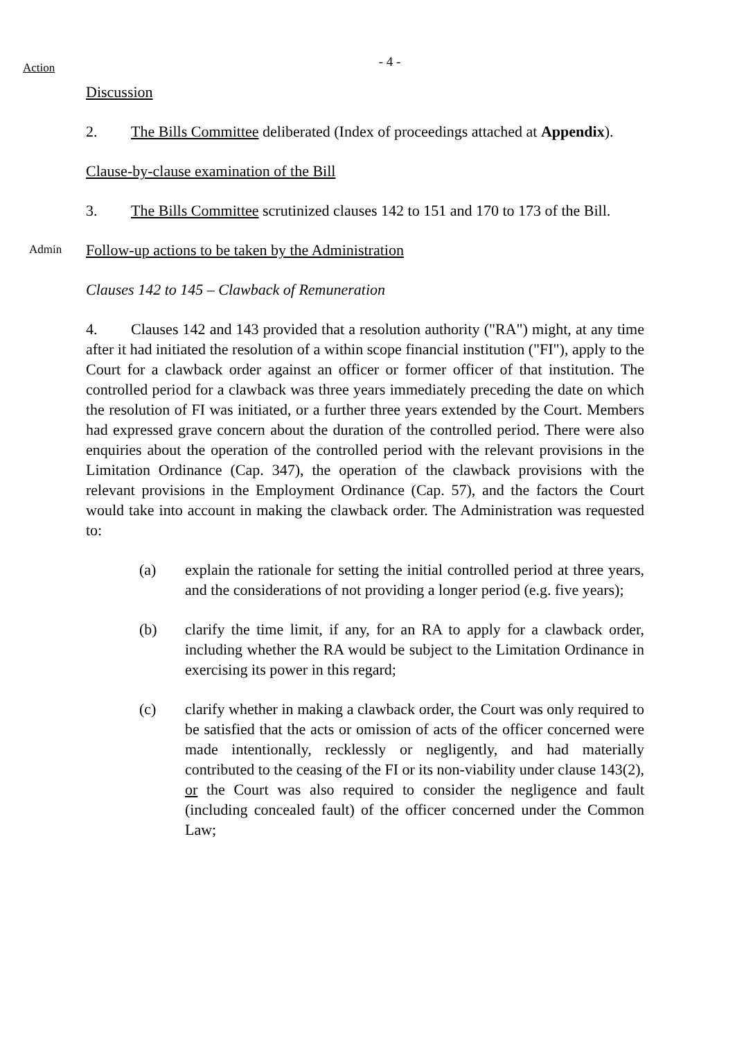Action
- 4 -
Discussion
2. The Bills Committee deliberated (Index of proceedings attached at Appendix).
Clause-by-clause examination of the Bill
3. The Bills Committee scrutinized clauses 142 to 151 and 170 to 173 of the Bill.
Admin
Follow-up actions to be taken by the Administration
Clauses 142 to 145 – Clawback of Remuneration
4. Clauses 142 and 143 provided that a resolution authority ("RA") might, at any time after it had initiated the resolution of a within scope financial institution ("FI"), apply to the Court for a clawback order against an officer or former officer of that institution. The controlled period for a clawback was three years immediately preceding the date on which the resolution of FI was initiated, or a further three years extended by the Court. Members had expressed grave concern about the duration of the controlled period. There were also enquiries about the operation of the controlled period with the relevant provisions in the Limitation Ordinance (Cap. 347), the operation of the clawback provisions with the relevant provisions in the Employment Ordinance (Cap. 57), and the factors the Court would take into account in making the clawback order. The Administration was requested to:
(a) explain the rationale for setting the initial controlled period at three years, and the considerations of not providing a longer period (e.g. five years);
(b) clarify the time limit, if any, for an RA to apply for a clawback order, including whether the RA would be subject to the Limitation Ordinance in exercising its power in this regard;
(c) clarify whether in making a clawback order, the Court was only required to be satisfied that the acts or omission of acts of the officer concerned were made intentionally, recklessly or negligently, and had materially contributed to the ceasing of the FI or its non-viability under clause 143(2), or the Court was also required to consider the negligence and fault (including concealed fault) of the officer concerned under the Common Law;